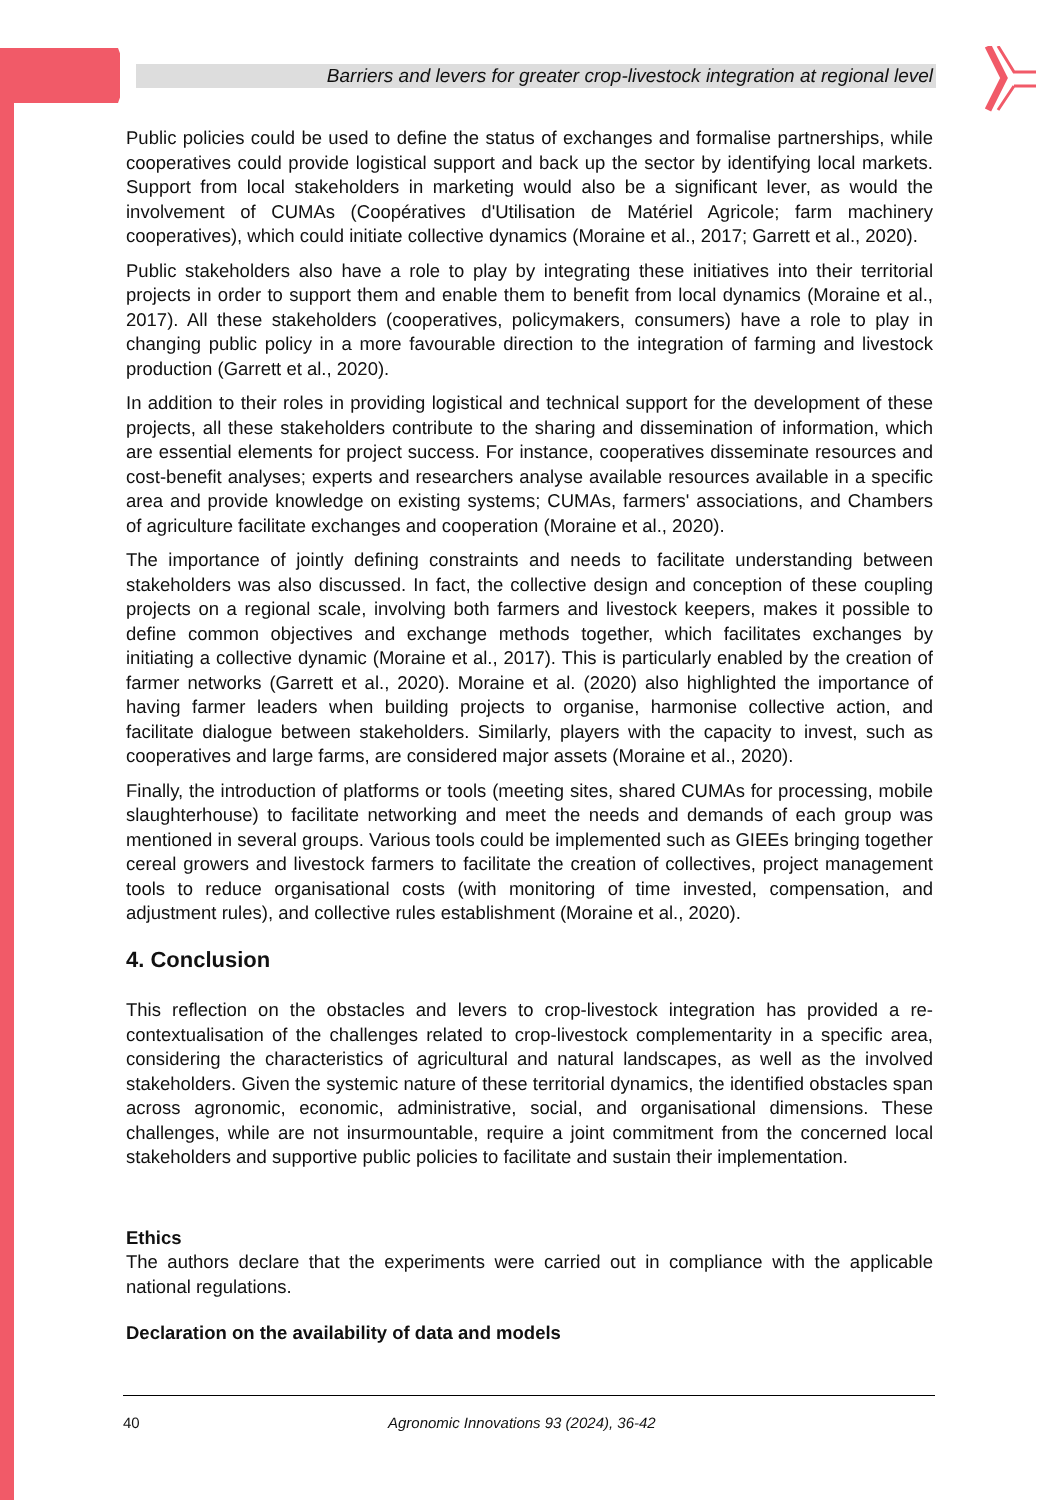Barriers and levers for greater crop-livestock integration at regional level
Public policies could be used to define the status of exchanges and formalise partnerships, while cooperatives could provide logistical support and back up the sector by identifying local markets. Support from local stakeholders in marketing would also be a significant lever, as would the involvement of CUMAs (Coopératives d'Utilisation de Matériel Agricole; farm machinery cooperatives), which could initiate collective dynamics (Moraine et al., 2017; Garrett et al., 2020).
Public stakeholders also have a role to play by integrating these initiatives into their territorial projects in order to support them and enable them to benefit from local dynamics (Moraine et al., 2017). All these stakeholders (cooperatives, policymakers, consumers) have a role to play in changing public policy in a more favourable direction to the integration of farming and livestock production (Garrett et al., 2020).
In addition to their roles in providing logistical and technical support for the development of these projects, all these stakeholders contribute to the sharing and dissemination of information, which are essential elements for project success. For instance, cooperatives disseminate resources and cost-benefit analyses; experts and researchers analyse available resources available in a specific area and provide knowledge on existing systems; CUMAs, farmers' associations, and Chambers of agriculture facilitate exchanges and cooperation (Moraine et al., 2020).
The importance of jointly defining constraints and needs to facilitate understanding between stakeholders was also discussed. In fact, the collective design and conception of these coupling projects on a regional scale, involving both farmers and livestock keepers, makes it possible to define common objectives and exchange methods together, which facilitates exchanges by initiating a collective dynamic (Moraine et al., 2017). This is particularly enabled by the creation of farmer networks (Garrett et al., 2020). Moraine et al. (2020) also highlighted the importance of having farmer leaders when building projects to organise, harmonise collective action, and facilitate dialogue between stakeholders. Similarly, players with the capacity to invest, such as cooperatives and large farms, are considered major assets (Moraine et al., 2020).
Finally, the introduction of platforms or tools (meeting sites, shared CUMAs for processing, mobile slaughterhouse) to facilitate networking and meet the needs and demands of each group was mentioned in several groups. Various tools could be implemented such as GIEEs bringing together cereal growers and livestock farmers to facilitate the creation of collectives, project management tools to reduce organisational costs (with monitoring of time invested, compensation, and adjustment rules), and collective rules establishment (Moraine et al., 2020).
4. Conclusion
This reflection on the obstacles and levers to crop-livestock integration has provided a re-contextualisation of the challenges related to crop-livestock complementarity in a specific area, considering the characteristics of agricultural and natural landscapes, as well as the involved stakeholders. Given the systemic nature of these territorial dynamics, the identified obstacles span across agronomic, economic, administrative, social, and organisational dimensions. These challenges, while are not insurmountable, require a joint commitment from the concerned local stakeholders and supportive public policies to facilitate and sustain their implementation.
Ethics
The authors declare that the experiments were carried out in compliance with the applicable national regulations.
Declaration on the availability of data and models
40 Agronomic Innovations 93 (2024), 36-42